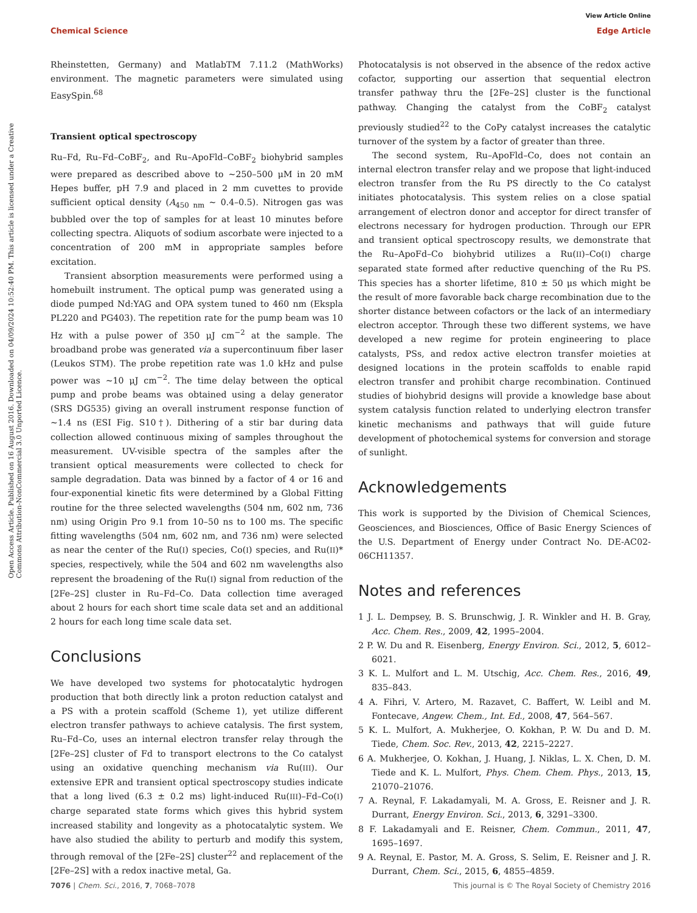View Article Online
Chemical Science Edge Article
Open Access Article. Published on 16 August 2016. Downloaded on 04/09/2024 10:52:40 PM. This article is licensed under a Creative Commons Attribution-NonCommercial 3.0 Unported Licence.
Rheinstetten, Germany) and MatlabTM 7.11.2 (MathWorks) environment. The magnetic parameters were simulated using EasySpin.<sup>68</sup>
Transient optical spectroscopy
Ru–Fd, Ru–Fd–CoBF<sub>2</sub>, and Ru–ApoFld–CoBF<sub>2</sub> biohybrid samples were prepared as described above to ∼250–500 μM in 20 mM Hepes buffer, pH 7.9 and placed in 2 mm cuvettes to provide sufficient optical density (A<sub>450 nm</sub> ∼ 0.4–0.5). Nitrogen gas was bubbled over the top of samples for at least 10 minutes before collecting spectra. Aliquots of sodium ascorbate were injected to a concentration of 200 mM in appropriate samples before excitation.
Transient absorption measurements were performed using a homebuilt instrument. The optical pump was generated using a diode pumped Nd:YAG and OPA system tuned to 460 nm (Ekspla PL220 and PG403). The repetition rate for the pump beam was 10 Hz with a pulse power of 350 μJ cm<sup>−2</sup> at the sample. The broadband probe was generated via a supercontinuum fiber laser (Leukos STM). The probe repetition rate was 1.0 kHz and pulse power was ∼10 μJ cm<sup>−2</sup>. The time delay between the optical pump and probe beams was obtained using a delay generator (SRS DG535) giving an overall instrument response function of ∼1.4 ns (ESI Fig. S10†). Dithering of a stir bar during data collection allowed continuous mixing of samples throughout the measurement. UV-visible spectra of the samples after the transient optical measurements were collected to check for sample degradation. Data was binned by a factor of 4 or 16 and four-exponential kinetic fits were determined by a Global Fitting routine for the three selected wavelengths (504 nm, 602 nm, 736 nm) using Origin Pro 9.1 from 10–50 ns to 100 ms. The specific fitting wavelengths (504 nm, 602 nm, and 736 nm) were selected as near the center of the Ru(I) species, Co(I) species, and Ru(II)* species, respectively, while the 504 and 602 nm wavelengths also represent the broadening of the Ru(I) signal from reduction of the [2Fe–2S] cluster in Ru–Fd–Co. Data collection time averaged about 2 hours for each short time scale data set and an additional 2 hours for each long time scale data set.
Conclusions
We have developed two systems for photocatalytic hydrogen production that both directly link a proton reduction catalyst and a PS with a protein scaffold (Scheme 1), yet utilize different electron transfer pathways to achieve catalysis. The first system, Ru–Fd–Co, uses an internal electron transfer relay through the [2Fe–2S] cluster of Fd to transport electrons to the Co catalyst using an oxidative quenching mechanism via Ru(III). Our extensive EPR and transient optical spectroscopy studies indicate that a long lived (6.3 ± 0.2 ms) light-induced Ru(III)–Fd–Co(I) charge separated state forms which gives this hybrid system increased stability and longevity as a photocatalytic system. We have also studied the ability to perturb and modify this system, through removal of the [2Fe–2S] cluster<sup>22</sup> and replacement of the [2Fe–2S] with a redox inactive metal, Ga.
Photocatalysis is not observed in the absence of the redox active cofactor, supporting our assertion that sequential electron transfer pathway thru the [2Fe–2S] cluster is the functional pathway. Changing the catalyst from the CoBF<sub>2</sub> catalyst previously studied<sup>22</sup> to the CoPy catalyst increases the catalytic turnover of the system by a factor of greater than three.
The second system, Ru–ApoFld–Co, does not contain an internal electron transfer relay and we propose that light-induced electron transfer from the Ru PS directly to the Co catalyst initiates photocatalysis. This system relies on a close spatial arrangement of electron donor and acceptor for direct transfer of electrons necessary for hydrogen production. Through our EPR and transient optical spectroscopy results, we demonstrate that the Ru–ApoFd–Co biohybrid utilizes a Ru(II)–Co(I) charge separated state formed after reductive quenching of the Ru PS. This species has a shorter lifetime, 810 ± 50 μs which might be the result of more favorable back charge recombination due to the shorter distance between cofactors or the lack of an intermediary electron acceptor. Through these two different systems, we have developed a new regime for protein engineering to place catalysts, PSs, and redox active electron transfer moieties at designed locations in the protein scaffolds to enable rapid electron transfer and prohibit charge recombination. Continued studies of biohybrid designs will provide a knowledge base about system catalysis function related to underlying electron transfer kinetic mechanisms and pathways that will guide future development of photochemical systems for conversion and storage of sunlight.
Acknowledgements
This work is supported by the Division of Chemical Sciences, Geosciences, and Biosciences, Office of Basic Energy Sciences of the U.S. Department of Energy under Contract No. DE-AC02-06CH11357.
Notes and references
1 J. L. Dempsey, B. S. Brunschwig, J. R. Winkler and H. B. Gray, Acc. Chem. Res., 2009, 42, 1995–2004.
2 P. W. Du and R. Eisenberg, Energy Environ. Sci., 2012, 5, 6012–6021.
3 K. L. Mulfort and L. M. Utschig, Acc. Chem. Res., 2016, 49, 835–843.
4 A. Fihri, V. Artero, M. Razavet, C. Baffert, W. Leibl and M. Fontecave, Angew. Chem., Int. Ed., 2008, 47, 564–567.
5 K. L. Mulfort, A. Mukherjee, O. Kokhan, P. W. Du and D. M. Tiede, Chem. Soc. Rev., 2013, 42, 2215–2227.
6 A. Mukherjee, O. Kokhan, J. Huang, J. Niklas, L. X. Chen, D. M. Tiede and K. L. Mulfort, Phys. Chem. Chem. Phys., 2013, 15, 21070–21076.
7 A. Reynal, F. Lakadamyali, M. A. Gross, E. Reisner and J. R. Durrant, Energy Environ. Sci., 2013, 6, 3291–3300.
8 F. Lakadamyali and E. Reisner, Chem. Commun., 2011, 47, 1695–1697.
9 A. Reynal, E. Pastor, M. A. Gross, S. Selim, E. Reisner and J. R. Durrant, Chem. Sci., 2015, 6, 4855–4859.
7076 | Chem. Sci., 2016, 7, 7068–7078 This journal is © The Royal Society of Chemistry 2016